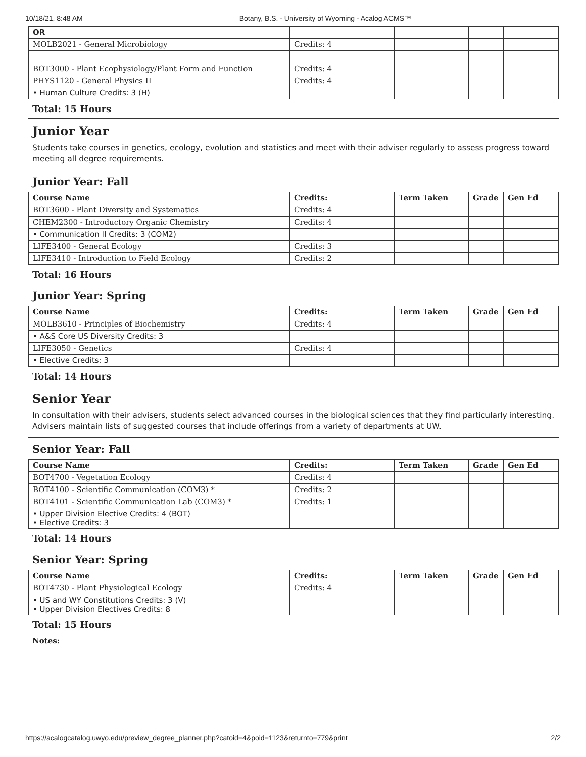10/18/21, 8:48 AM Botany, B.S. - University of Wyoming - Acalog ACMS™
| OR | | | | |
| MOLB2021 - General Microbiology | Credits: 4 | | | |
| BOT3000 - Plant Ecophysiology/Plant Form and Function | Credits: 4 | | | |
| PHYS1120 - General Physics II | Credits: 4 | | | |
| • Human Culture Credits: 3 (H) | | | | |
Total: 15 Hours
Junior Year
Students take courses in genetics, ecology, evolution and statistics and meet with their adviser regularly to assess progress toward meeting all degree requirements.
Junior Year: Fall
| Course Name | Credits: | Term Taken | Grade | Gen Ed |
| --- | --- | --- | --- | --- |
| BOT3600 - Plant Diversity and Systematics | Credits: 4 | | | |
| CHEM2300 - Introductory Organic Chemistry | Credits: 4 | | | |
| • Communication II Credits: 3 (COM2) | | | | |
| LIFE3400 - General Ecology | Credits: 3 | | | |
| LIFE3410 - Introduction to Field Ecology | Credits: 2 | | | |
Total: 16 Hours
Junior Year: Spring
| Course Name | Credits: | Term Taken | Grade | Gen Ed |
| --- | --- | --- | --- | --- |
| MOLB3610 - Principles of Biochemistry | Credits: 4 | | | |
| • A&S Core US Diversity Credits: 3 | | | | |
| LIFE3050 - Genetics | Credits: 4 | | | |
| • Elective Credits: 3 | | | | |
Total: 14 Hours
Senior Year
In consultation with their advisers, students select advanced courses in the biological sciences that they find particularly interesting. Advisers maintain lists of suggested courses that include offerings from a variety of departments at UW.
Senior Year: Fall
| Course Name | Credits: | Term Taken | Grade | Gen Ed |
| --- | --- | --- | --- | --- |
| BOT4700 - Vegetation Ecology | Credits: 4 | | | |
| BOT4100 - Scientific Communication (COM3) * | Credits: 2 | | | |
| BOT4101 - Scientific Communication Lab (COM3) * | Credits: 1 | | | |
| • Upper Division Elective Credits: 4 (BOT) • Elective Credits: 3 | | | | |
Total: 14 Hours
Senior Year: Spring
| Course Name | Credits: | Term Taken | Grade | Gen Ed |
| --- | --- | --- | --- | --- |
| BOT4730 - Plant Physiological Ecology | Credits: 4 | | | |
| • US and WY Constitutions Credits: 3 (V) • Upper Division Electives Credits: 8 | | | | |
Total: 15 Hours
Notes:
https://acalogcatalog.uwyo.edu/preview_degree_planner.php?catoid=4&poid=1123&returnto=779&print 2/2